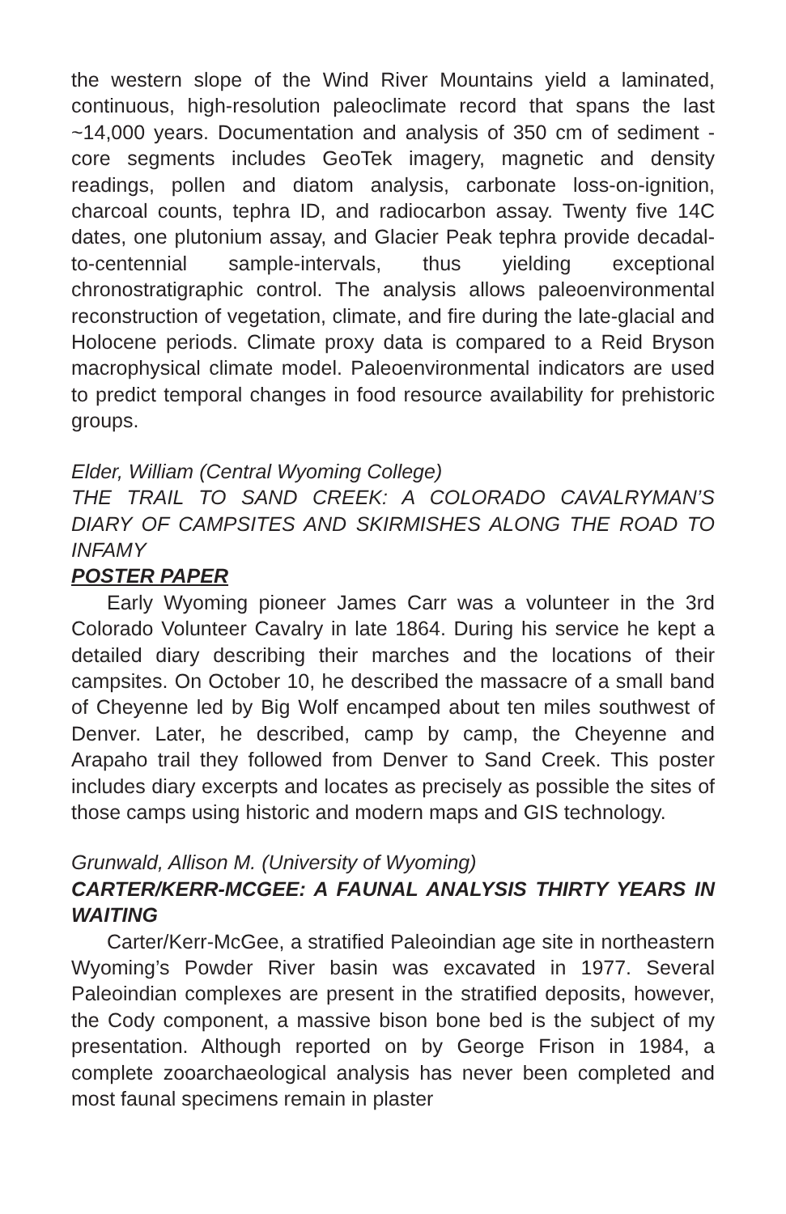the western slope of the Wind River Mountains yield a laminated, continuous, high-resolution paleoclimate record that spans the last ~14,000 years. Documentation and analysis of 350 cm of sediment -core segments includes GeoTek imagery, magnetic and density readings, pollen and diatom analysis, carbonate loss-on-ignition, charcoal counts, tephra ID, and radiocarbon assay. Twenty five 14C dates, one plutonium assay, and Glacier Peak tephra provide decadal-to-centennial sample-intervals, thus yielding exceptional chronostratigraphic control. The analysis allows paleoenvironmental reconstruction of vegetation, climate, and fire during the late-glacial and Holocene periods. Climate proxy data is compared to a Reid Bryson macrophysical climate model. Paleoenvironmental indicators are used to predict temporal changes in food resource availability for prehistoric groups.
Elder, William (Central Wyoming College)
THE TRAIL TO SAND CREEK: A COLORADO CAVALRYMAN’S DIARY OF CAMPSITES AND SKIRMISHES ALONG THE ROAD TO INFAMY
POSTER PAPER
Early Wyoming pioneer James Carr was a volunteer in the 3rd Colorado Volunteer Cavalry in late 1864. During his service he kept a detailed diary describing their marches and the locations of their campsites. On October 10, he described the massacre of a small band of Cheyenne led by Big Wolf encamped about ten miles southwest of Denver. Later, he described, camp by camp, the Cheyenne and Arapaho trail they followed from Denver to Sand Creek. This poster includes diary excerpts and locates as precisely as possible the sites of those camps using historic and modern maps and GIS technology.
Grunwald, Allison M. (University of Wyoming)
CARTER/KERR-MCGEE: A FAUNAL ANALYSIS THIRTY YEARS IN WAITING
Carter/Kerr-McGee, a stratified Paleoindian age site in northeastern Wyoming’s Powder River basin was excavated in 1977. Several Paleoindian complexes are present in the stratified deposits, however, the Cody component, a massive bison bone bed is the subject of my presentation. Although reported on by George Frison in 1984, a complete zooarchaeological analysis has never been completed and most faunal specimens remain in plaster